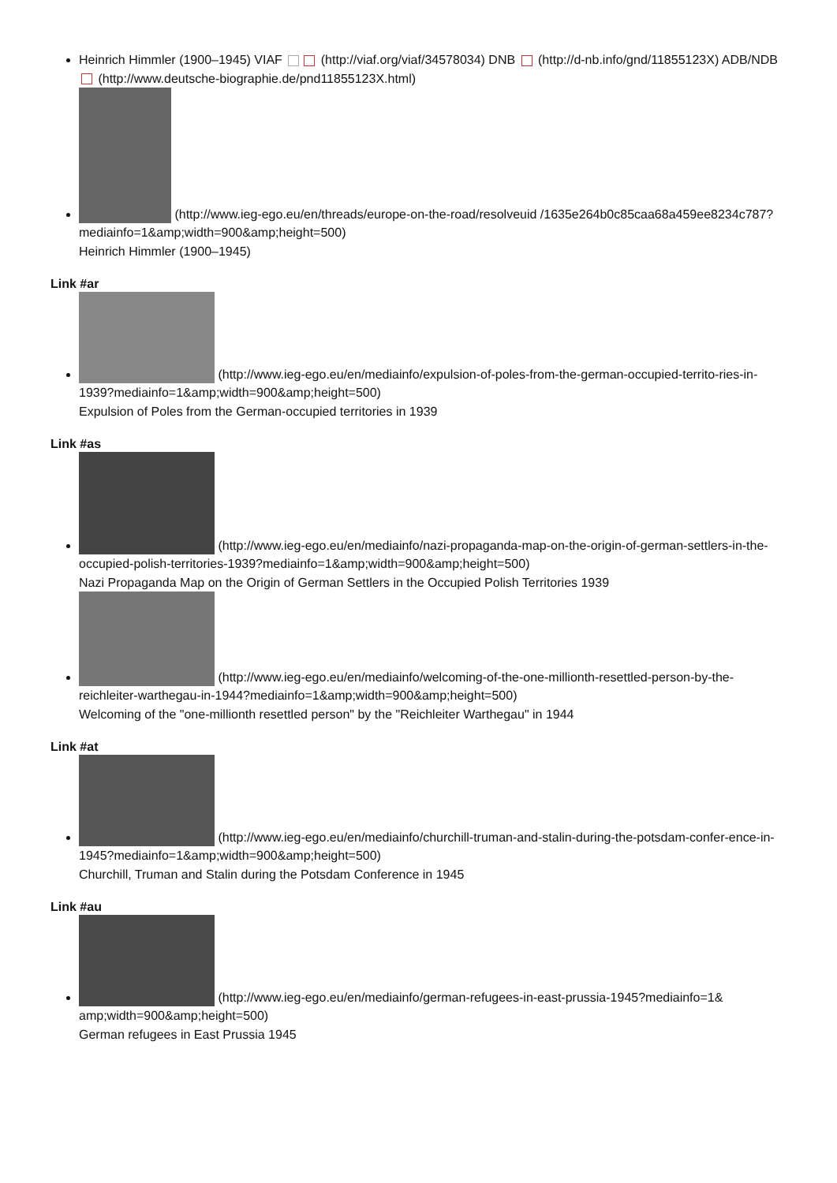Heinrich Himmler (1900–1945) VIAF (http://viaf.org/viaf/34578034) DNB (http://d-nb.info/gnd/11855123X) ADB/NDB (http://www.deutsche-biographie.de/pnd11855123X.html)
(http://www.ieg-ego.eu/en/threads/europe-on-the-road/resolveuid /1635e264b0c85caa68a459ee8234c787?mediainfo=1&amp;width=900&amp;height=500)
Heinrich Himmler (1900–1945)
Link #ar
(http://www.ieg-ego.eu/en/mediainfo/expulsion-of-poles-from-the-german-occupied-territo-ries-in-1939?mediainfo=1&amp;width=900&amp;height=500)
Expulsion of Poles from the German-occupied territories in 1939
Link #as
(http://www.ieg-ego.eu/en/mediainfo/nazi-propaganda-map-on-the-origin-of-german-settlers-in-the-occupied-polish-territories-1939?mediainfo=1&amp;width=900&amp;height=500)
Nazi Propaganda Map on the Origin of German Settlers in the Occupied Polish Territories 1939
(http://www.ieg-ego.eu/en/mediainfo/welcoming-of-the-one-millionth-resettled-person-by-the-reichleiter-warthegau-in-1944?mediainfo=1&amp;width=900&amp;height=500)
Welcoming of the "one-millionth resettled person" by the "Reichleiter Warthegau" in 1944
Link #at
(http://www.ieg-ego.eu/en/mediainfo/churchill-truman-and-stalin-during-the-potsdam-confer-ence-in-1945?mediainfo=1&amp;width=900&amp;height=500)
Churchill, Truman and Stalin during the Potsdam Conference in 1945
Link #au
(http://www.ieg-ego.eu/en/mediainfo/german-refugees-in-east-prussia-1945?mediainfo=1& amp;width=900&amp;height=500)
German refugees in East Prussia 1945